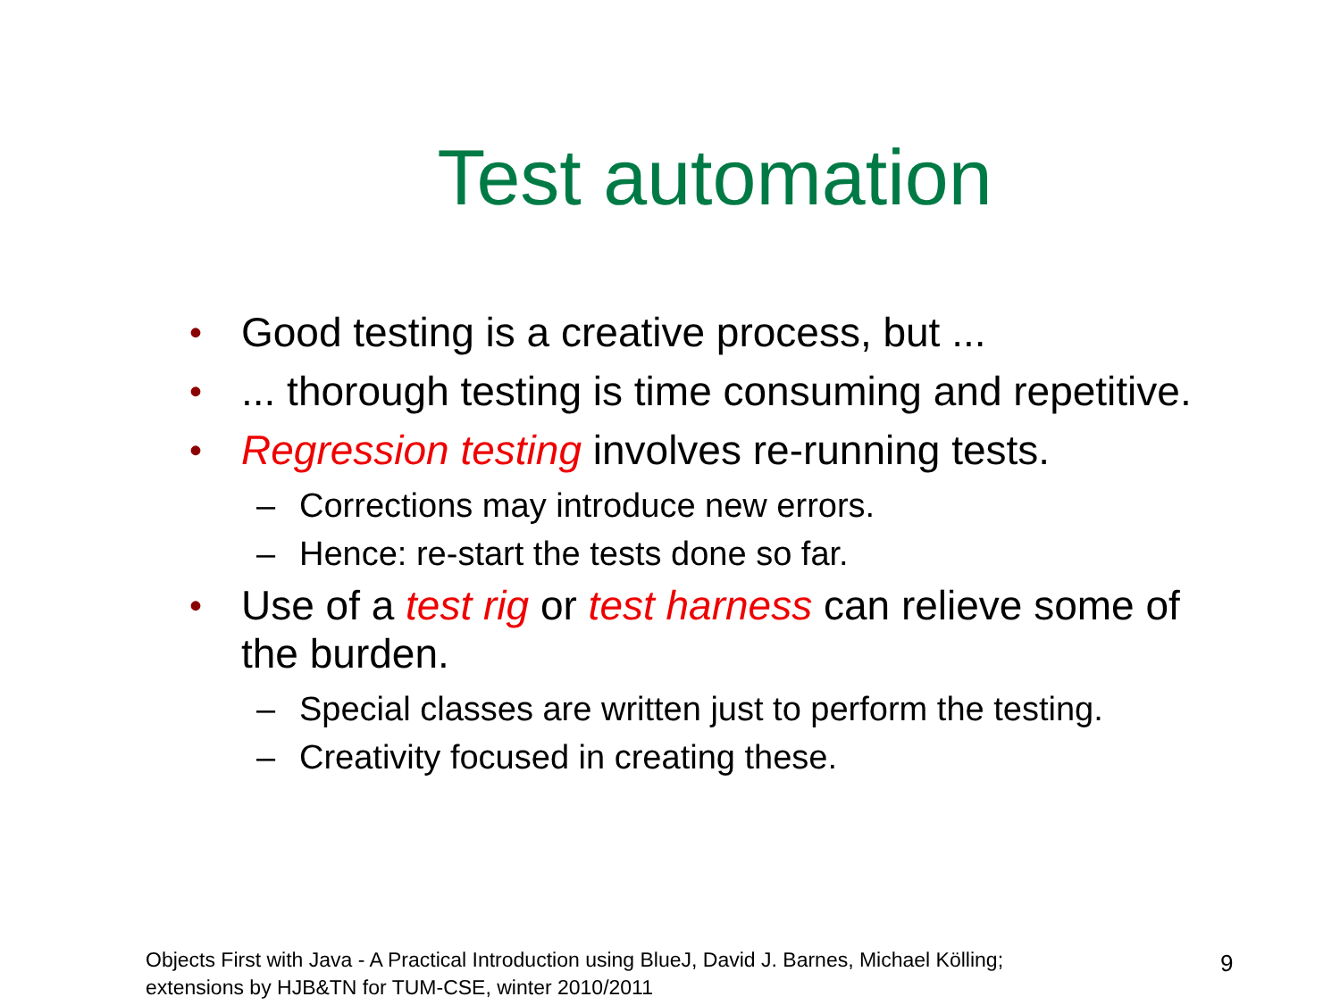Test automation
• Good testing is a creative process, but ...
•... thorough testing is time consuming and repetitive.
• Regression testing involves re-running tests.
– Corrections may introduce new errors.
– Hence: re-start the tests done so far.
• Use of a test rig or test harness can relieve some of the burden.
– Special classes are written just to perform the testing.
– Creativity focused in creating these.
Objects First with Java - A Practical Introduction using BlueJ, David J. Barnes, Michael Kölling;
extensions by HJB&TN for TUM-CSE, winter 2010/2011
9